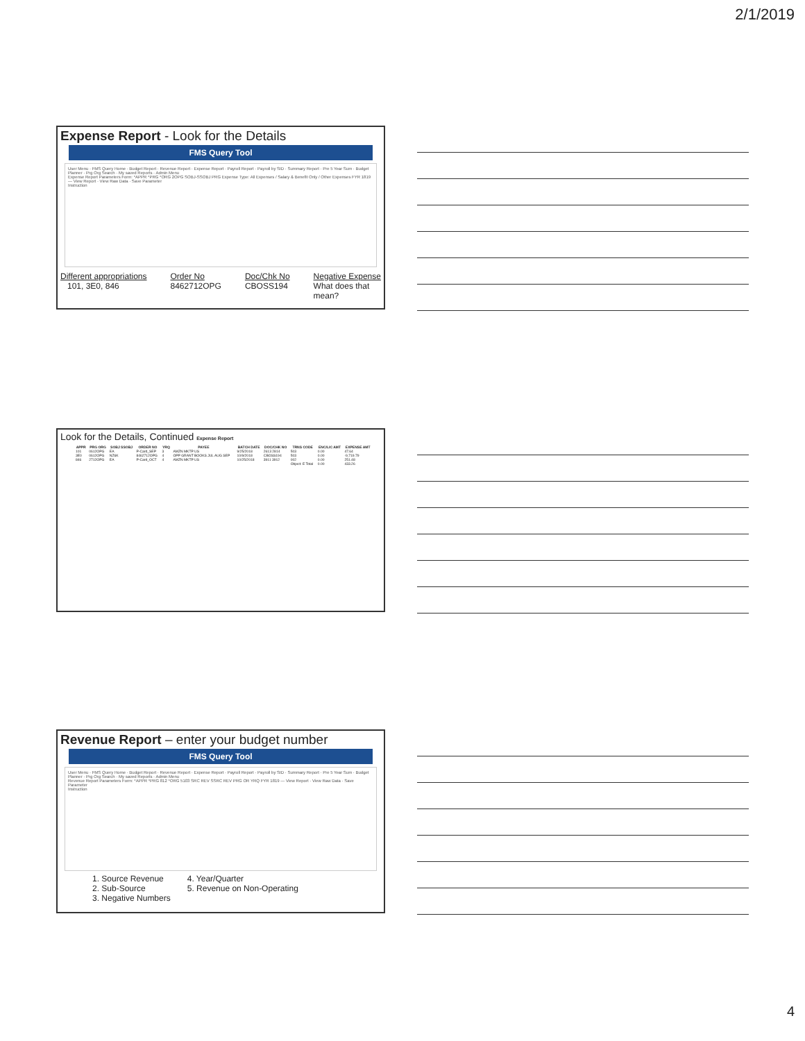2/1/2019
Expense Report - Look for the Details
FMS Query Tool
User Menu · FMS Query Home · Budget Report · Revenue Report · Expense Report · Payroll Report · Payroll by SID · Summary Report · Pre 5 Year Sum · Budget Planner · Prg Org Search · My saved Reports · Admin Menu
Expense Report Parameters Form: *APPR *PRG *ORG 2OPG SOBJ-SSOBJ PRG Expense Type: All Expenses / Salary & Benefit Only / Other Expenses FYR 1819 — View Report · View Raw Data · Save Parameter
Instruction
Different appropriations
101, 3E0, 846
Order No
8462712OPG
Doc/Chk No
CBOSS194
Negative Expense
What does that
mean?
Look for the Details, Continued Expense Report
| APPR | PRG ORG | SOBJ SSOBJ | ORDER NO | YRQ | PAYEE | BATCH DATE | DOC/CHK NO | TRNS CODE | ENC/LIC AMT | EXPENSE AMT |
| --- | --- | --- | --- | --- | --- | --- | --- | --- | --- | --- |
| 101 | 0612OPG | EA | P-Card_SEP | 3 | AMZN MKTP US | 9/25/2018 | 2613 2814 | 503 | 0.00 | 47.64 |
| 3E0 | 0612OPG | NZ6K | 8462712OPG | 4 | OPP GRANT BOOKS JUL AUG SEP | 10/9/2018 | CBOSS194 | 503 | 0.00 | -9,719.79 |
| 846 | 2712OPG | EA | P-Card_OCT | 4 | AMZN MKTP US | 10/25/2018 | 3911 3912 | 002 | 0.00 | 251.48 |
| | | | | | | | | Object: E Total | 0.00 | 433.26 |
Revenue Report – enter your budget number
FMS Query Tool
User Menu · FMS Query Home · Budget Report · Revenue Report · Expense Report · Payroll Report · Payroll by SID · Summary Report · Pre 5 Year Sum · Budget Planner · Prg Org Search · My saved Reports · Admin Menu
Revenue Report Parameters Form: *APPR *PRG 812 *ORG 5103 SRC REV SSRC REV PRG OR YRQ FYR 1819 — View Report · View Raw Data · Save Parameter
Instruction
1. Source Revenue
2. Sub-Source
3. Negative Numbers
4. Year/Quarter
5. Revenue on Non-Operating
4